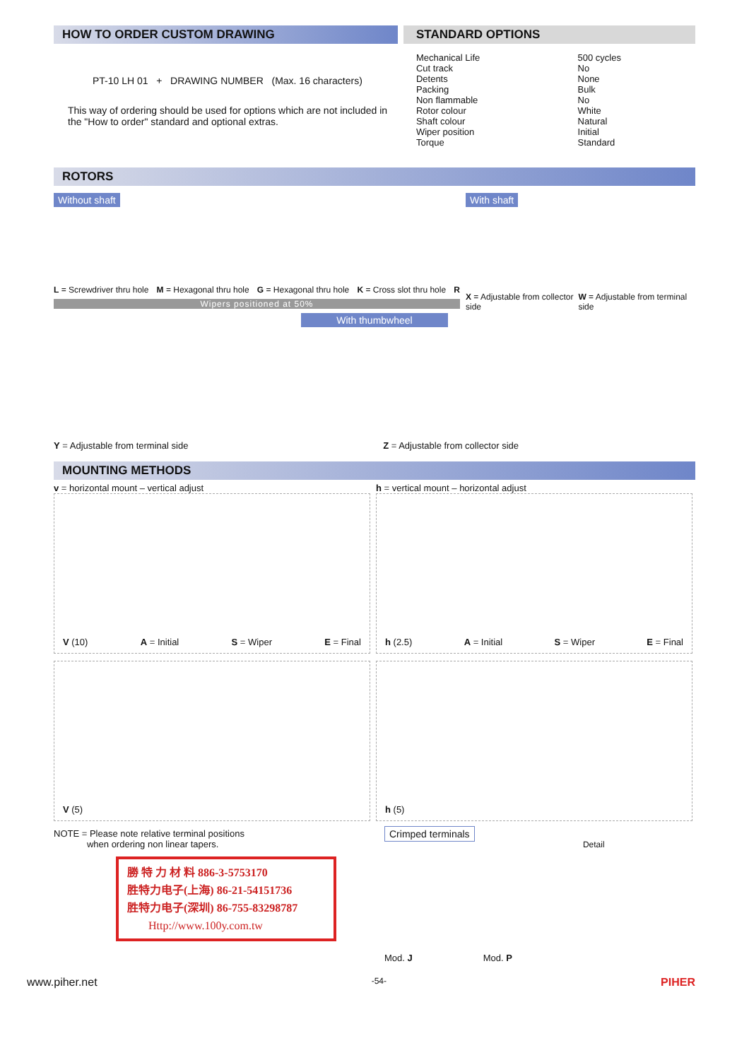HOW TO ORDER CUSTOM DRAWING
PT-10 LH 01 + DRAWING NUMBER (Max. 16 characters)
This way of ordering should be used for options which are not included in the "How to order" standard and optional extras.
STANDARD OPTIONS
| Mechanical Life | 500 cycles |
| Cut track | No |
| Detents | None |
| Packing | Bulk |
| Non flammable | No |
| Rotor colour | White |
| Shaft colour | Natural |
| Wiper position | Initial |
| Torque | Standard |
ROTORS
Without shaft
L = Screwdriver thru hole M = Hexagonal thru hole G = Hexagonal thru hole K = Cross slot thru hole R
Wipers positioned at 50%
With shaft
X = Adjustable from collector side W = Adjustable from terminal side
With thumbwheel
Y = Adjustable from terminal side Z = Adjustable from collector side
MOUNTING METHODS
v = horizontal mount – vertical adjust
V (10) A = Initial S = Wiper E = Final
V (5)
h = vertical mount – horizontal adjust
h (2.5) A = Initial S = Wiper E = Final
h (5)
NOTE = Please note relative terminal positions
when ordering non linear tapers.
勝 特 力 材 料 886-3-5753170
胜特力电子(上海) 86-21-54151736
胜特力电子(深圳) 86-755-83298787
Http://www.100y.com.tw
Crimped terminals
Mod. J Mod. P Detail
www.piher.net -54- PIHER